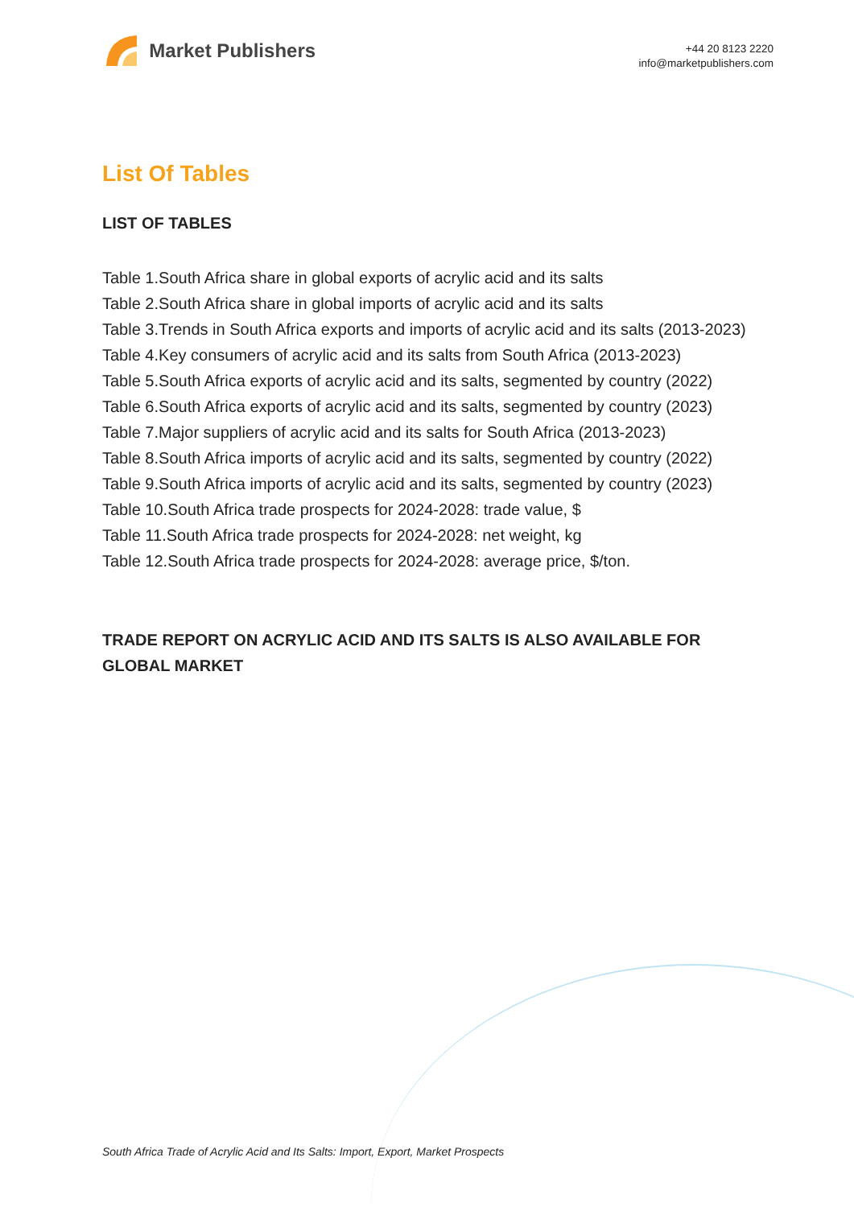Market Publishers
+44 20 8123 2220
info@marketpublishers.com
List Of Tables
LIST OF TABLES
Table 1.South Africa share in global exports of acrylic acid and its salts
Table 2.South Africa share in global imports of acrylic acid and its salts
Table 3.Trends in South Africa exports and imports of acrylic acid and its salts (2013-2023)
Table 4.Key consumers of acrylic acid and its salts from South Africa (2013-2023)
Table 5.South Africa exports of acrylic acid and its salts, segmented by country (2022)
Table 6.South Africa exports of acrylic acid and its salts, segmented by country (2023)
Table 7.Major suppliers of acrylic acid and its salts for South Africa (2013-2023)
Table 8.South Africa imports of acrylic acid and its salts, segmented by country (2022)
Table 9.South Africa imports of acrylic acid and its salts, segmented by country (2023)
Table 10.South Africa trade prospects for 2024-2028: trade value, $
Table 11.South Africa trade prospects for 2024-2028: net weight, kg
Table 12.South Africa trade prospects for 2024-2028: average price, $/ton.
TRADE REPORT ON ACRYLIC ACID AND ITS SALTS IS ALSO AVAILABLE FOR GLOBAL MARKET
South Africa Trade of Acrylic Acid and Its Salts: Import, Export, Market Prospects